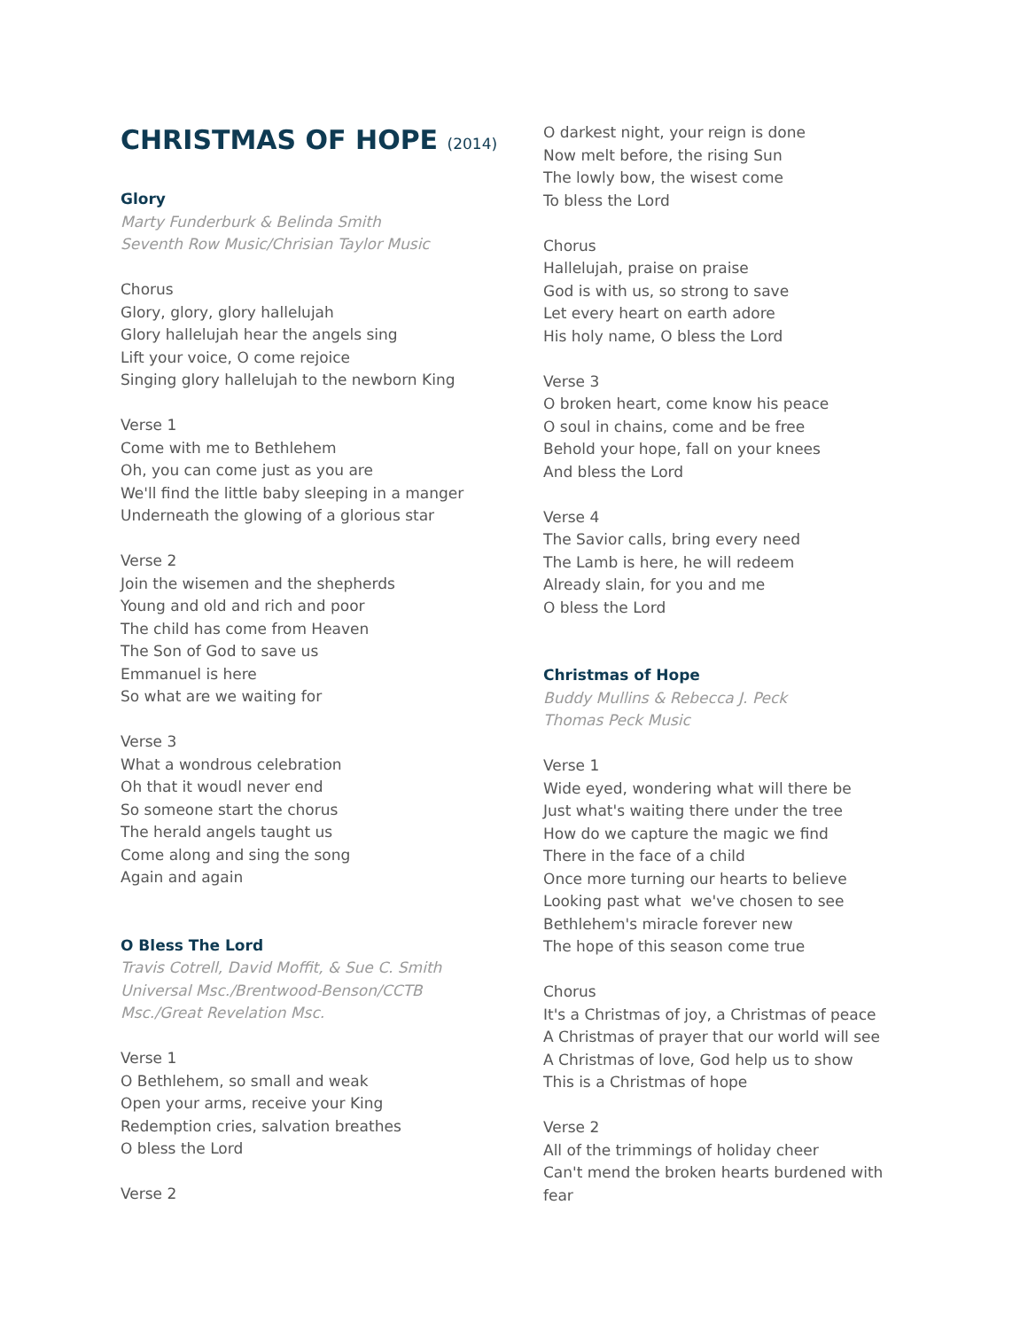CHRISTMAS OF HOPE (2014)
Glory
Marty Funderburk & Belinda Smith
Seventh Row Music/Chrisian Taylor Music
Chorus
Glory, glory, glory hallelujah
Glory hallelujah hear the angels sing
Lift your voice, O come rejoice
Singing glory hallelujah to the newborn King
Verse 1
Come with me to Bethlehem
Oh, you can come just as you are
We'll find the little baby sleeping in a manger
Underneath the glowing of a glorious star
Verse 2
Join the wisemen and the shepherds
Young and old and rich and poor
The child has come from Heaven
The Son of God to save us
Emmanuel is here
So what are we waiting for
Verse 3
What a wondrous celebration
Oh that it woudl never end
So someone start the chorus
The herald angels taught us
Come along and sing the song
Again and again
O Bless The Lord
Travis Cotrell, David Moffit, & Sue C. Smith
Universal Msc./Brentwood-Benson/CCTB
Msc./Great Revelation Msc.
Verse 1
O Bethlehem, so small and weak
Open your arms, receive your King
Redemption cries, salvation breathes
O bless the Lord
Verse 2
O darkest night, your reign is done
Now melt before, the rising Sun
The lowly bow, the wisest come
To bless the Lord
Chorus
Hallelujah, praise on praise
God is with us, so strong to save
Let every heart on earth adore
His holy name, O bless the Lord
Verse 3
O broken heart, come know his peace
O soul in chains, come and be free
Behold your hope, fall on your knees
And bless the Lord
Verse 4
The Savior calls, bring every need
The Lamb is here, he will redeem
Already slain, for you and me
O bless the Lord
Christmas of Hope
Buddy Mullins & Rebecca J. Peck
Thomas Peck Music
Verse 1
Wide eyed, wondering what will there be
Just what's waiting there under the tree
How do we capture the magic we find
There in the face of a child
Once more turning our hearts to believe
Looking past what we've chosen to see
Bethlehem's miracle forever new
The hope of this season come true
Chorus
It's a Christmas of joy, a Christmas of peace
A Christmas of prayer that our world will see
A Christmas of love, God help us to show
This is a Christmas of hope
Verse 2
All of the trimmings of holiday cheer
Can't mend the broken hearts burdened with fear